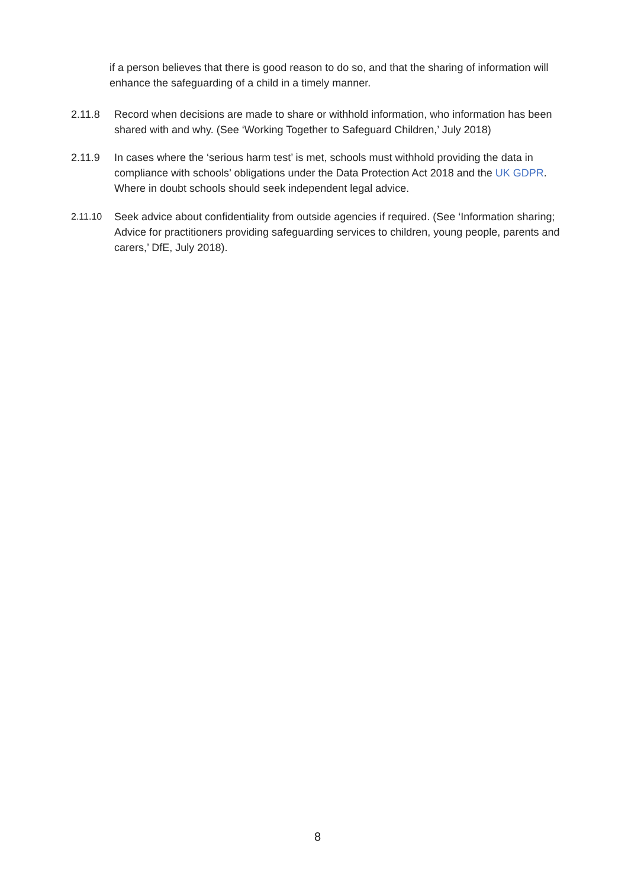if a person believes that there is good reason to do so, and that the sharing of information will enhance the safeguarding of a child in a timely manner.
2.11.8 Record when decisions are made to share or withhold information, who information has been shared with and why. (See ‘Working Together to Safeguard Children,’ July 2018)
2.11.9 In cases where the ‘serious harm test’ is met, schools must withhold providing the data in compliance with schools’ obligations under the Data Protection Act 2018 and the UK GDPR. Where in doubt schools should seek independent legal advice.
2.11.10 Seek advice about confidentiality from outside agencies if required. (See ‘Information sharing; Advice for practitioners providing safeguarding services to children, young people, parents and carers,’ DfE, July 2018).
8